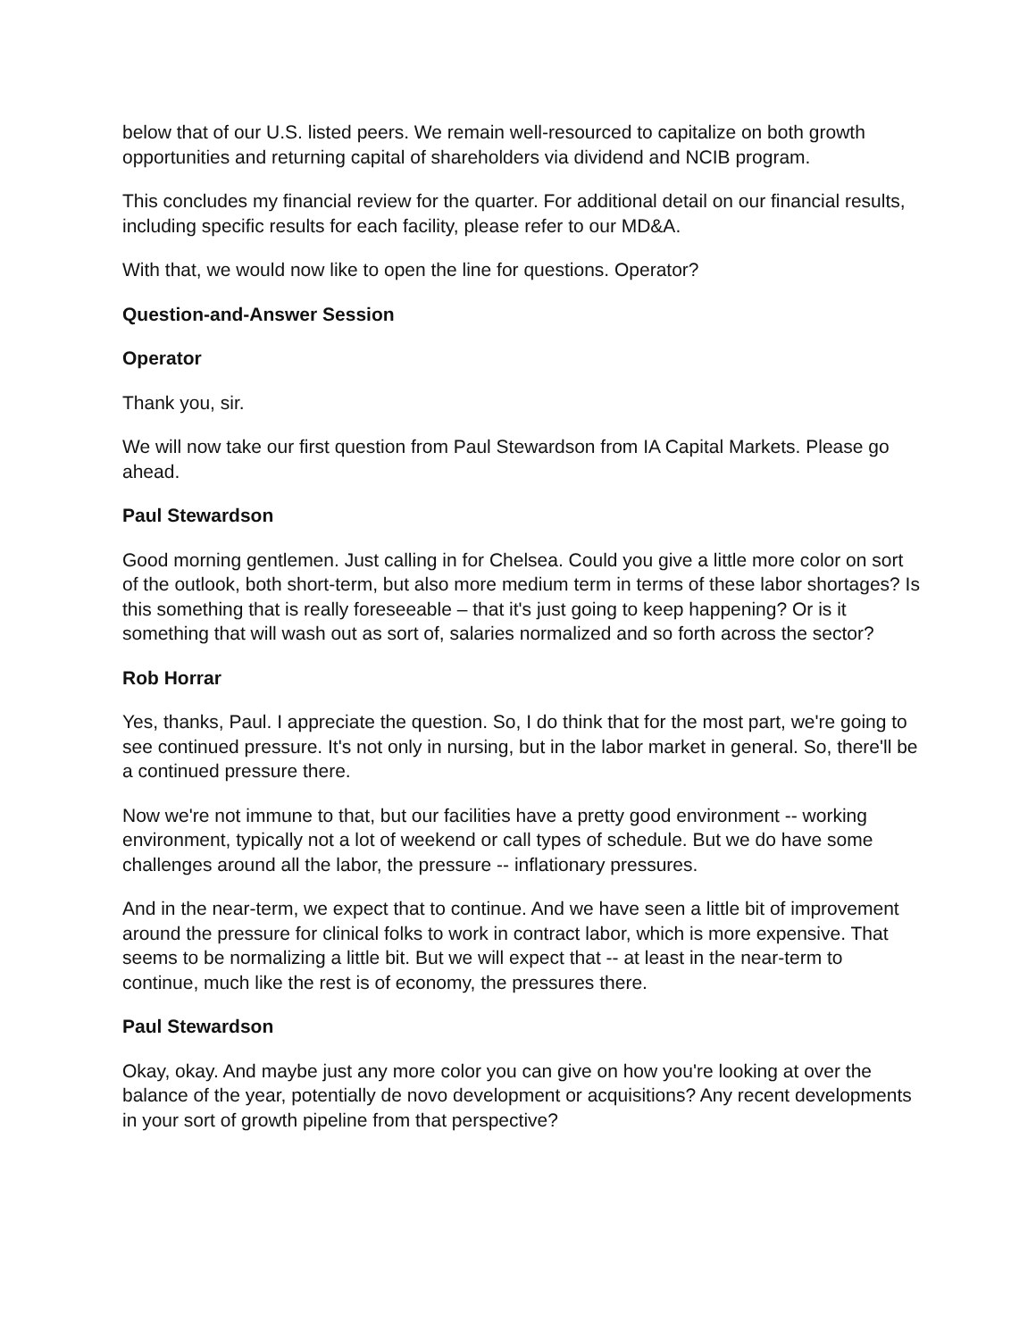below that of our U.S. listed peers. We remain well-resourced to capitalize on both growth opportunities and returning capital of shareholders via dividend and NCIB program.
This concludes my financial review for the quarter. For additional detail on our financial results, including specific results for each facility, please refer to our MD&A.
With that, we would now like to open the line for questions. Operator?
Question-and-Answer Session
Operator
Thank you, sir.
We will now take our first question from Paul Stewardson from IA Capital Markets. Please go ahead.
Paul Stewardson
Good morning gentlemen. Just calling in for Chelsea. Could you give a little more color on sort of the outlook, both short-term, but also more medium term in terms of these labor shortages? Is this something that is really foreseeable – that it's just going to keep happening? Or is it something that will wash out as sort of, salaries normalized and so forth across the sector?
Rob Horrar
Yes, thanks, Paul. I appreciate the question. So, I do think that for the most part, we're going to see continued pressure. It's not only in nursing, but in the labor market in general. So, there'll be a continued pressure there.
Now we're not immune to that, but our facilities have a pretty good environment -- working environment, typically not a lot of weekend or call types of schedule. But we do have some challenges around all the labor, the pressure -- inflationary pressures.
And in the near-term, we expect that to continue. And we have seen a little bit of improvement around the pressure for clinical folks to work in contract labor, which is more expensive. That seems to be normalizing a little bit. But we will expect that -- at least in the near-term to continue, much like the rest is of economy, the pressures there.
Paul Stewardson
Okay, okay. And maybe just any more color you can give on how you're looking at over the balance of the year, potentially de novo development or acquisitions? Any recent developments in your sort of growth pipeline from that perspective?